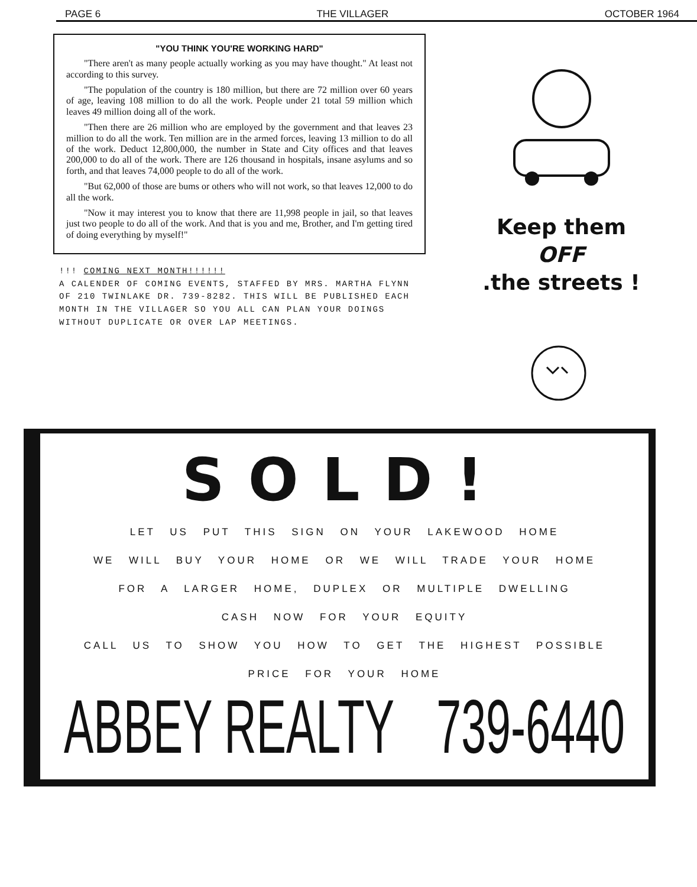PAGE 6 THE VILLAGER OCTOBER 1964
"YOU THINK YOU'RE WORKING HARD"
"There aren't as many people actually working as you may have thought." At least not according to this survey.
"The population of the country is 180 million, but there are 72 million over 60 years of age, leaving 108 million to do all the work. People under 21 total 59 million which leaves 49 million doing all of the work.
"Then there are 26 million who are employed by the government and that leaves 23 million to do all the work. Ten million are in the armed forces, leaving 13 million to do all of the work. Deduct 12,800,000, the number in State and City offices and that leaves 200,000 to do all of the work. There are 126 thousand in hospitals, insane asylums and so forth, and that leaves 74,000 people to do all of the work.
"But 62,000 of those are bums or others who will not work, so that leaves 12,000 to do all the work.
"Now it may interest you to know that there are 11,998 people in jail, so that leaves just two people to do all of the work. And that is you and me, Brother, and I'm getting tired of doing everything by myself!"
!!! COMING NEXT MONTH!!!!!!
A CALENDER OF COMING EVENTS, STAFFED BY MRS. MARTHA FLYNN OF 210 TWINLAKE DR. 739-8282. THIS WILL BE PUBLISHED EACH MONTH IN THE VILLAGER SO YOU ALL CAN PLAN YOUR DOINGS WITHOUT DUPLICATE OR OVER LAP MEETINGS.
Keep them
OFF
.the streets !
SOLD!
LET US PUT THIS SIGN ON YOUR LAKEWOOD HOME
WE WILL BUY YOUR HOME OR WE WILL TRADE YOUR HOME
FOR A LARGER HOME, DUPLEX OR MULTIPLE DWELLING
CASH NOW FOR YOUR EQUITY
CALL US TO SHOW YOU HOW TO GET THE HIGHEST POSSIBLE
PRICE FOR YOUR HOME
ABBEY REALTY 739-6440